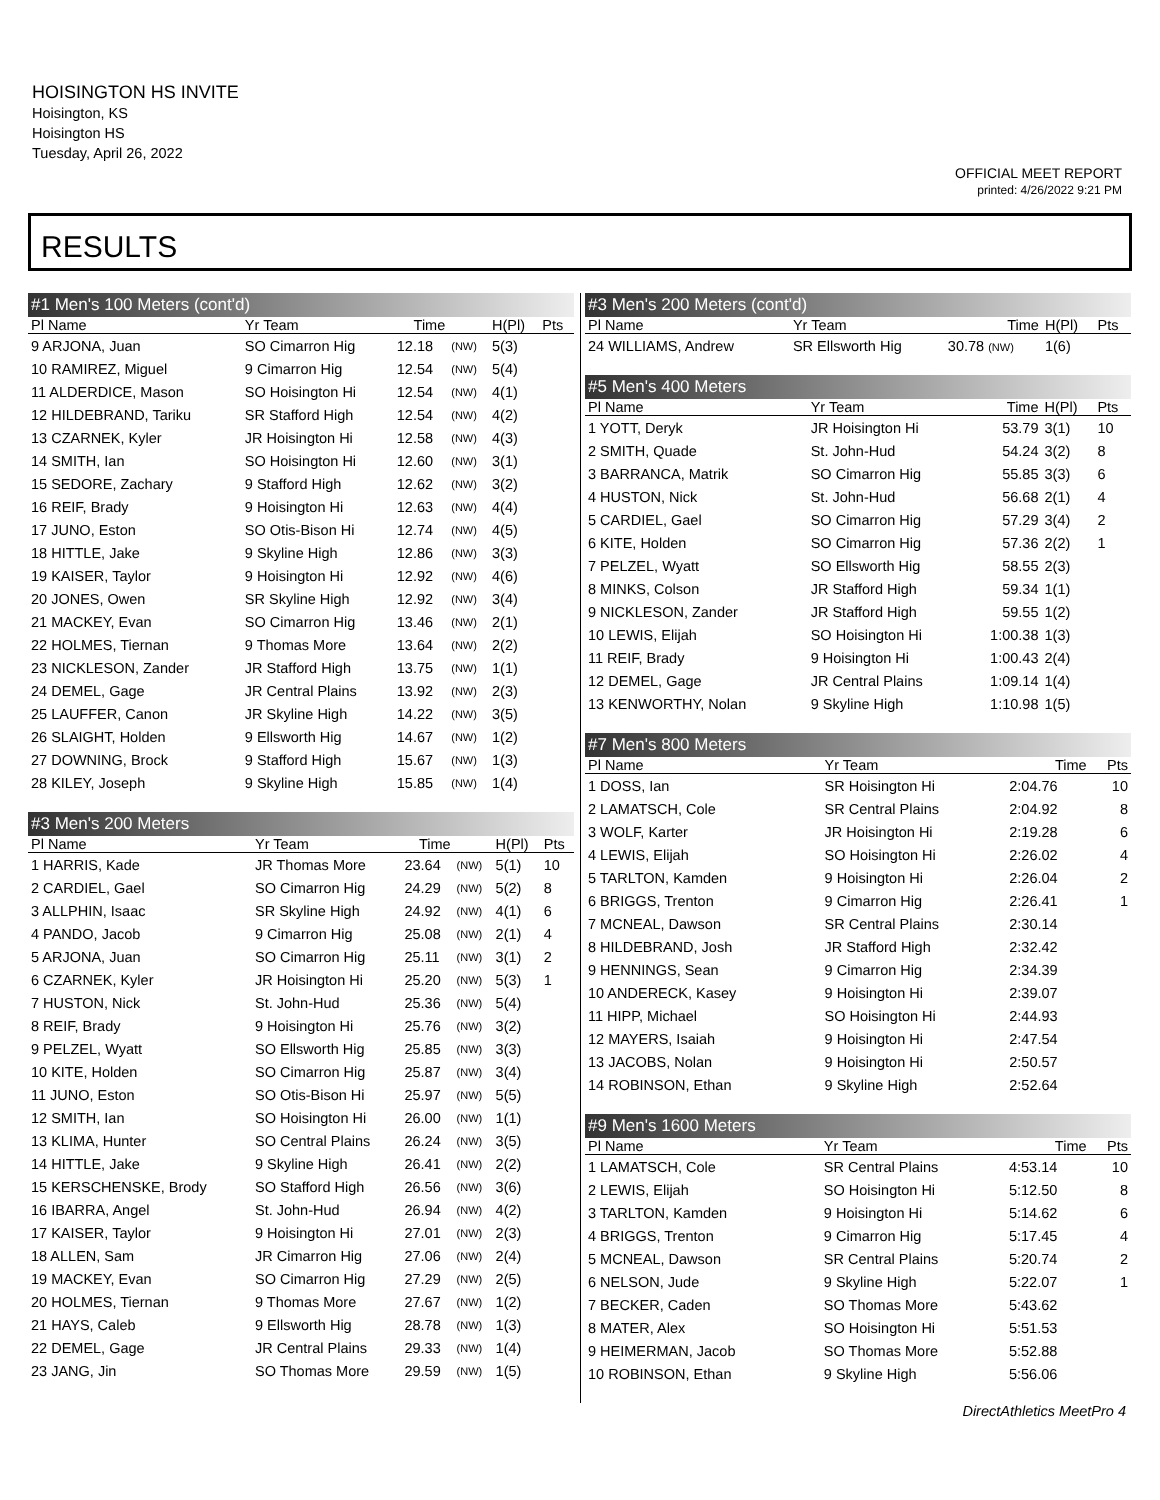HOISINGTON HS INVITE
Hoisington, KS
Hoisington HS
Tuesday, April 26, 2022
OFFICIAL MEET REPORT
printed: 4/26/2022 9:21 PM
RESULTS
| #1 Men's 100 Meters (cont'd) | | | | | |
| Pl Name | Yr Team | Time | | H(Pl) | Pts |
| 9 ARJONA, Juan | SO Cimarron Hig | 12.18 | (NW) | 5(3) | |
| 10 RAMIREZ, Miguel | 9 Cimarron Hig | 12.54 | (NW) | 5(4) | |
| 11 ALDERDICE, Mason | SO Hoisington Hi | 12.54 | (NW) | 4(1) | |
| 12 HILDEBRAND, Tariku | SR Stafford High | 12.54 | (NW) | 4(2) | |
| 13 CZARNEK, Kyler | JR Hoisington Hi | 12.58 | (NW) | 4(3) | |
| 14 SMITH, Ian | SO Hoisington Hi | 12.60 | (NW) | 3(1) | |
| 15 SEDORE, Zachary | 9 Stafford High | 12.62 | (NW) | 3(2) | |
| 16 REIF, Brady | 9 Hoisington Hi | 12.63 | (NW) | 4(4) | |
| 17 JUNO, Eston | SO Otis-Bison Hi | 12.74 | (NW) | 4(5) | |
| 18 HITTLE, Jake | 9 Skyline High | 12.86 | (NW) | 3(3) | |
| 19 KAISER, Taylor | 9 Hoisington Hi | 12.92 | (NW) | 4(6) | |
| 20 JONES, Owen | SR Skyline High | 12.92 | (NW) | 3(4) | |
| 21 MACKEY, Evan | SO Cimarron Hig | 13.46 | (NW) | 2(1) | |
| 22 HOLMES, Tiernan | 9 Thomas More | 13.64 | (NW) | 2(2) | |
| 23 NICKLESON, Zander | JR Stafford High | 13.75 | (NW) | 1(1) | |
| 24 DEMEL, Gage | JR Central Plains | 13.92 | (NW) | 2(3) | |
| 25 LAUFFER, Canon | JR Skyline High | 14.22 | (NW) | 3(5) | |
| 26 SLAIGHT, Holden | 9 Ellsworth Hig | 14.67 | (NW) | 1(2) | |
| 27 DOWNING, Brock | 9 Stafford High | 15.67 | (NW) | 1(3) | |
| 28 KILEY, Joseph | 9 Skyline High | 15.85 | (NW) | 1(4) | |
| #3 Men's 200 Meters | | | | | |
| Pl Name | Yr Team | Time | | H(Pl) | Pts |
| 1 HARRIS, Kade | JR Thomas More | 23.64 | (NW) | 5(1) | 10 |
| 2 CARDIEL, Gael | SO Cimarron Hig | 24.29 | (NW) | 5(2) | 8 |
| 3 ALLPHIN, Isaac | SR Skyline High | 24.92 | (NW) | 4(1) | 6 |
| 4 PANDO, Jacob | 9 Cimarron Hig | 25.08 | (NW) | 2(1) | 4 |
| 5 ARJONA, Juan | SO Cimarron Hig | 25.11 | (NW) | 3(1) | 2 |
| 6 CZARNEK, Kyler | JR Hoisington Hi | 25.20 | (NW) | 5(3) | 1 |
| 7 HUSTON, Nick | St. John-Hud | 25.36 | (NW) | 5(4) | |
| 8 REIF, Brady | 9 Hoisington Hi | 25.76 | (NW) | 3(2) | |
| 9 PELZEL, Wyatt | SO Ellsworth Hig | 25.85 | (NW) | 3(3) | |
| 10 KITE, Holden | SO Cimarron Hig | 25.87 | (NW) | 3(4) | |
| 11 JUNO, Eston | SO Otis-Bison Hi | 25.97 | (NW) | 5(5) | |
| 12 SMITH, Ian | SO Hoisington Hi | 26.00 | (NW) | 1(1) | |
| 13 KLIMA, Hunter | SO Central Plains | 26.24 | (NW) | 3(5) | |
| 14 HITTLE, Jake | 9 Skyline High | 26.41 | (NW) | 2(2) | |
| 15 KERSCHENSKE, Brody | SO Stafford High | 26.56 | (NW) | 3(6) | |
| 16 IBARRA, Angel | St. John-Hud | 26.94 | (NW) | 4(2) | |
| 17 KAISER, Taylor | 9 Hoisington Hi | 27.01 | (NW) | 2(3) | |
| 18 ALLEN, Sam | JR Cimarron Hig | 27.06 | (NW) | 2(4) | |
| 19 MACKEY, Evan | SO Cimarron Hig | 27.29 | (NW) | 2(5) | |
| 20 HOLMES, Tiernan | 9 Thomas More | 27.67 | (NW) | 1(2) | |
| 21 HAYS, Caleb | 9 Ellsworth Hig | 28.78 | (NW) | 1(3) | |
| 22 DEMEL, Gage | JR Central Plains | 29.33 | (NW) | 1(4) | |
| 23 JANG, Jin | SO Thomas More | 29.59 | (NW) | 1(5) | |
| #3 Men's 200 Meters (cont'd) | | | | |
| Pl Name | Yr Team | Time | H(Pl) | Pts |
| 24 WILLIAMS, Andrew | SR Ellsworth Hig | 30.78 (NW) | 1(6) | |
| #5 Men's 400 Meters | | | | |
| Pl Name | Yr Team | Time | H(Pl) | Pts |
| 1 YOTT, Deryk | JR Hoisington Hi | 53.79 | 3(1) | 10 |
| 2 SMITH, Quade | St. John-Hud | 54.24 | 3(2) | 8 |
| 3 BARRANCA, Matrik | SO Cimarron Hig | 55.85 | 3(3) | 6 |
| 4 HUSTON, Nick | St. John-Hud | 56.68 | 2(1) | 4 |
| 5 CARDIEL, Gael | SO Cimarron Hig | 57.29 | 3(4) | 2 |
| 6 KITE, Holden | SO Cimarron Hig | 57.36 | 2(2) | 1 |
| 7 PELZEL, Wyatt | SO Ellsworth Hig | 58.55 | 2(3) | |
| 8 MINKS, Colson | JR Stafford High | 59.34 | 1(1) | |
| 9 NICKLESON, Zander | JR Stafford High | 59.55 | 1(2) | |
| 10 LEWIS, Elijah | SO Hoisington Hi | 1:00.38 | 1(3) | |
| 11 REIF, Brady | 9 Hoisington Hi | 1:00.43 | 2(4) | |
| 12 DEMEL, Gage | JR Central Plains | 1:09.14 | 1(4) | |
| 13 KENWORTHY, Nolan | 9 Skyline High | 1:10.98 | 1(5) | |
| #7 Men's 800 Meters | | | |
| Pl Name | Yr Team | Time | Pts |
| 1 DOSS, Ian | SR Hoisington Hi | 2:04.76 | 10 |
| 2 LAMATSCH, Cole | SR Central Plains | 2:04.92 | 8 |
| 3 WOLF, Karter | JR Hoisington Hi | 2:19.28 | 6 |
| 4 LEWIS, Elijah | SO Hoisington Hi | 2:26.02 | 4 |
| 5 TARLTON, Kamden | 9 Hoisington Hi | 2:26.04 | 2 |
| 6 BRIGGS, Trenton | 9 Cimarron Hig | 2:26.41 | 1 |
| 7 MCNEAL, Dawson | SR Central Plains | 2:30.14 | |
| 8 HILDEBRAND, Josh | JR Stafford High | 2:32.42 | |
| 9 HENNINGS, Sean | 9 Cimarron Hig | 2:34.39 | |
| 10 ANDERECK, Kasey | 9 Hoisington Hi | 2:39.07 | |
| 11 HIPP, Michael | SO Hoisington Hi | 2:44.93 | |
| 12 MAYERS, Isaiah | 9 Hoisington Hi | 2:47.54 | |
| 13 JACOBS, Nolan | 9 Hoisington Hi | 2:50.57 | |
| 14 ROBINSON, Ethan | 9 Skyline High | 2:52.64 | |
| #9 Men's 1600 Meters | | | |
| Pl Name | Yr Team | Time | Pts |
| 1 LAMATSCH, Cole | SR Central Plains | 4:53.14 | 10 |
| 2 LEWIS, Elijah | SO Hoisington Hi | 5:12.50 | 8 |
| 3 TARLTON, Kamden | 9 Hoisington Hi | 5:14.62 | 6 |
| 4 BRIGGS, Trenton | 9 Cimarron Hig | 5:17.45 | 4 |
| 5 MCNEAL, Dawson | SR Central Plains | 5:20.74 | 2 |
| 6 NELSON, Jude | 9 Skyline High | 5:22.07 | 1 |
| 7 BECKER, Caden | SO Thomas More | 5:43.62 | |
| 8 MATER, Alex | SO Hoisington Hi | 5:51.53 | |
| 9 HEIMERMAN, Jacob | SO Thomas More | 5:52.88 | |
| 10 ROBINSON, Ethan | 9 Skyline High | 5:56.06 | |
DirectAthletics MeetPro 4